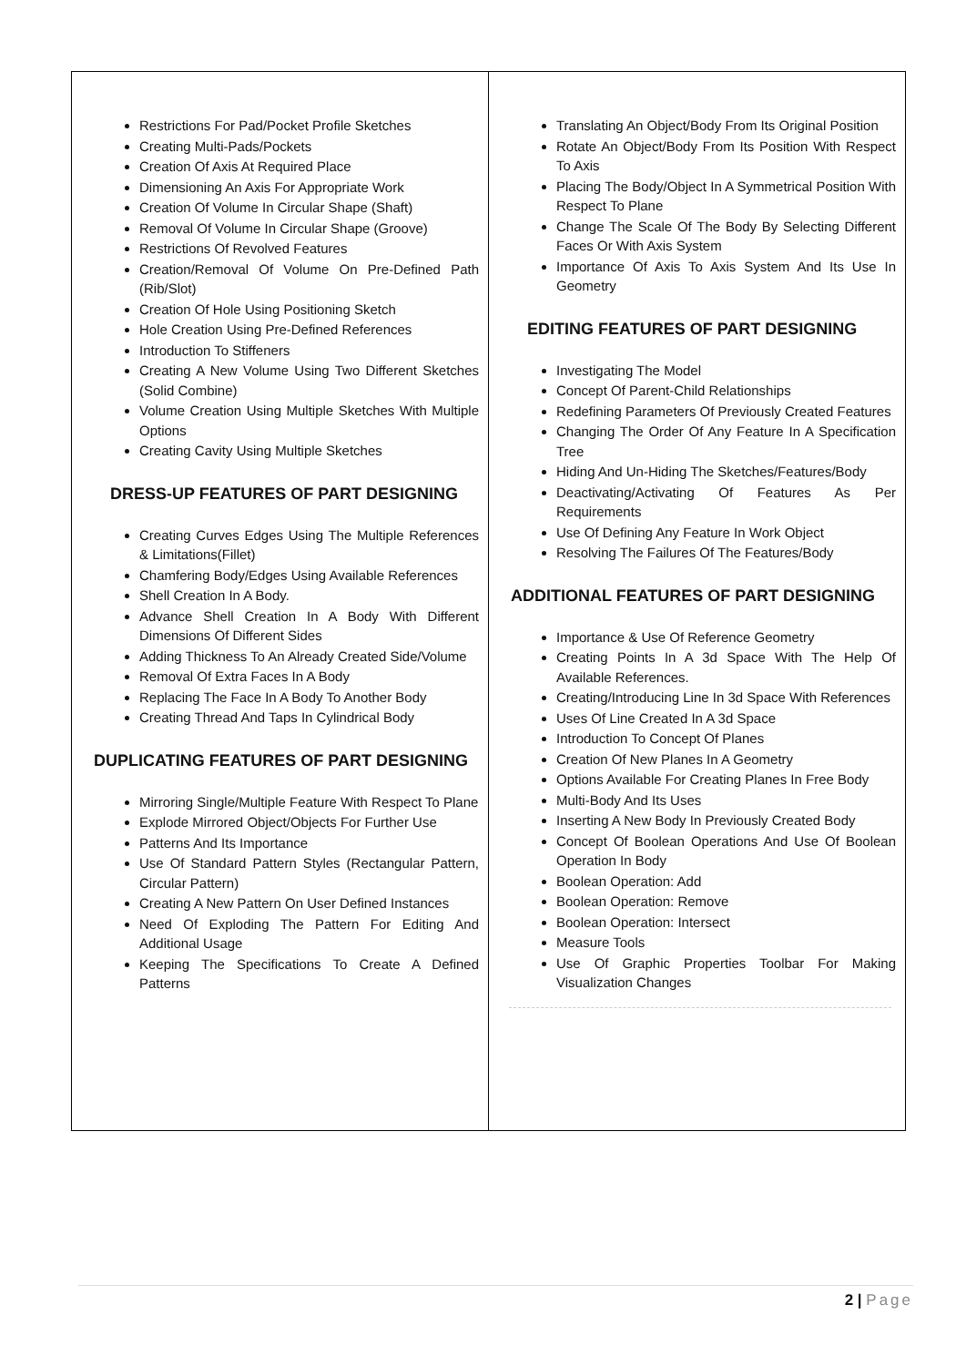| Restrictions For Pad/Pocket Profile Sketches Creating Multi-Pads/Pockets Creation Of Axis At Required Place Dimensioning An Axis For Appropriate Work Creation Of Volume In Circular Shape (Shaft) Removal Of Volume In Circular Shape (Groove) Restrictions Of Revolved Features Creation/Removal Of Volume On Pre-Defined Path (Rib/Slot) Creation Of Hole Using Positioning Sketch Hole Creation Using Pre-Defined References Introduction To Stiffeners Creating A New Volume Using Two Different Sketches (Solid Combine) Volume Creation Using Multiple Sketches With Multiple Options Creating Cavity Using Multiple Sketches DRESS-UP FEATURES OF PART DESIGNING Creating Curves Edges Using The Multiple References & Limitations(Fillet) Chamfering Body/Edges Using Available References Shell Creation In A Body. Advance Shell Creation In A Body With Different Dimensions Of Different Sides Adding Thickness To An Already Created Side/Volume Removal Of Extra Faces In A Body Replacing The Face In A Body To Another Body Creating Thread And Taps In Cylindrical Body DUPLICATING FEATURES OF PART DESIGNING Mirroring Single/Multiple Feature With Respect To Plane Explode Mirrored Object/Objects For Further Use Patterns And Its Importance Use Of Standard Pattern Styles (Rectangular Pattern, Circular Pattern) Creating A New Pattern On User Defined Instances Need Of Exploding The Pattern For Editing And Additional Usage Keeping The Specifications To Create A Defined Patterns | Translating An Object/Body From Its Original Position Rotate An Object/Body From Its Position With Respect To Axis Placing The Body/Object In A Symmetrical Position With Respect To Plane Change The Scale Of The Body By Selecting Different Faces Or With Axis System Importance Of Axis To Axis System And Its Use In Geometry EDITING FEATURES OF PART DESIGNING Investigating The Model Concept Of Parent-Child Relationships Redefining Parameters Of Previously Created Features Changing The Order Of Any Feature In A Specification Tree Hiding And Un-Hiding The Sketches/Features/Body Deactivating/Activating Of Features As Per Requirements Use Of Defining Any Feature In Work Object Resolving The Failures Of The Features/Body ADDITIONAL FEATURES OF PART DESIGNING Importance & Use Of Reference Geometry Creating Points In A 3d Space With The Help Of Available References. Creating/Introducing Line In 3d Space With References Uses Of Line Created In A 3d Space Introduction To Concept Of Planes Creation Of New Planes In A Geometry Options Available For Creating Planes In Free Body Multi-Body And Its Uses Inserting A New Body In Previously Created Body Concept Of Boolean Operations And Use Of Boolean Operation In Body Boolean Operation: Add Boolean Operation: Remove Boolean Operation: Intersect Measure Tools Use Of Graphic Properties Toolbar For Making Visualization Changes |
2 | Page